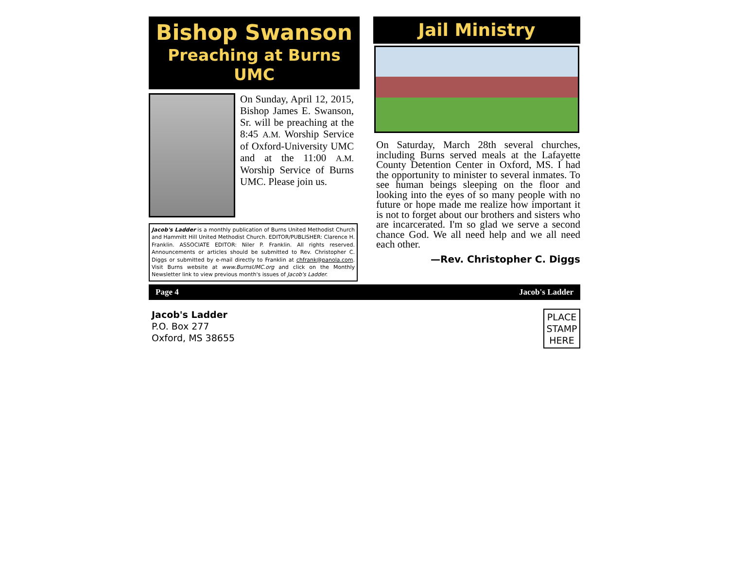Bishop Swanson
Preaching at Burns UMC
On Sunday, April 12, 2015, Bishop James E. Swanson, Sr. will be preaching at the 8:45 A.M. Worship Service of Oxford-University UMC and at the 11:00 A.M. Worship Service of Burns UMC. Please join us.
Jacob's Ladder is a monthly publication of Burns United Methodist Church and Hammitt Hill United Methodist Church. EDITOR/PUBLISHER: Clarence H. Franklin. ASSOCIATE EDITOR: Niler P. Franklin. All rights reserved. Announcements or articles should be submitted to Rev. Christopher C. Diggs or submitted by e-mail directly to Franklin at chfrank@panola.com. Visit Burns website at www.BurnsUMC.org and click on the Monthly Newsletter link to view previous month's issues of Jacob's Ladder.
Jail Ministry
On Saturday, March 28th several churches, including Burns served meals at the Lafayette County Detention Center in Oxford, MS. I had the opportunity to minister to several inmates. To see human beings sleeping on the floor and looking into the eyes of so many people with no future or hope made me realize how important it is not to forget about our brothers and sisters who are incarcerated. I'm so glad we serve a second chance God. We all need help and we all need each other.
—Rev. Christopher C. Diggs
Page 4 Jacob's Ladder
Jacob's Ladder
P.O. Box 277
Oxford, MS 38655
PLACE
STAMP
HERE